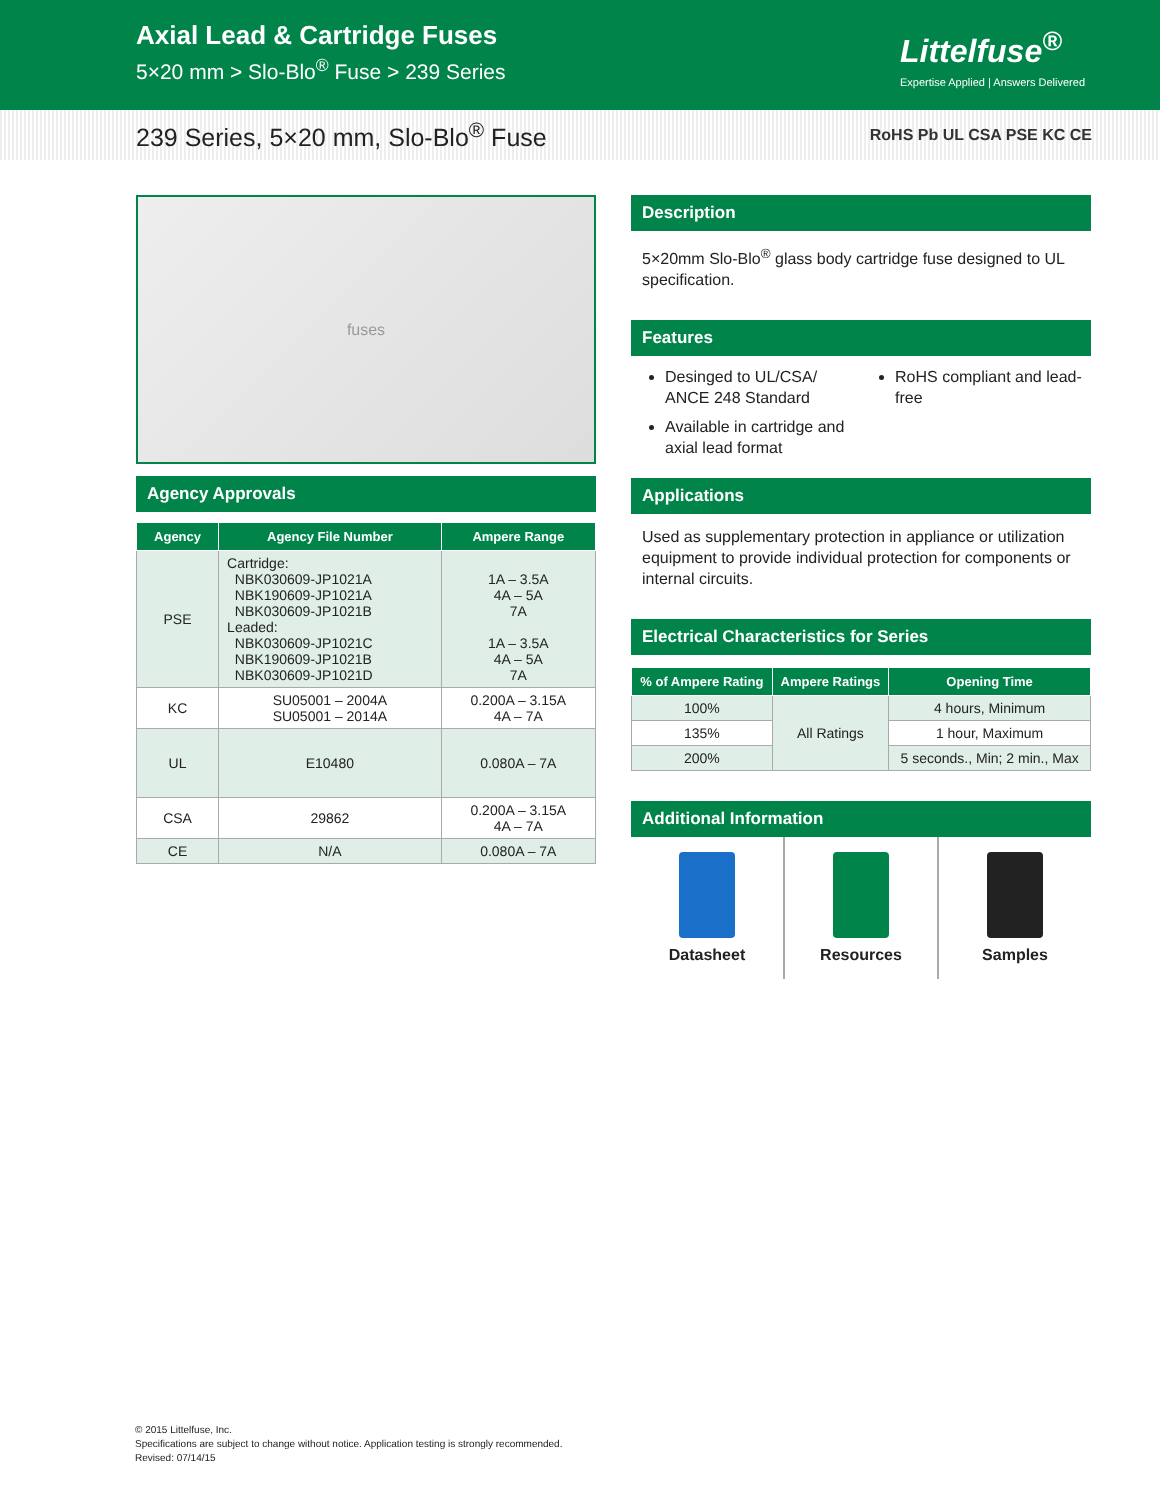Axial Lead & Cartridge Fuses
5×20 mm > Slo-Blo<sup>®</sup> Fuse > 239 Series
Littelfuse<sup>®</sup>
Expertise Applied | Answers Delivered
239 Series, 5×20 mm, Slo-Blo<sup>®</sup> Fuse
RoHS Pb UL CSA PSE KC CE
fuses
Agency Approvals
| Agency | Agency File Number | Ampere Range |
| --- | --- | --- |
| PSE | Cartridge: NBK030609-JP1021A NBK190609-JP1021A NBK030609-JP1021B Leaded: NBK030609-JP1021C NBK190609-JP1021B NBK030609-JP1021D | 1A – 3.5A 4A – 5A 7A 1A – 3.5A 4A – 5A 7A |
| KC | SU05001 – 2004A SU05001 – 2014A | 0.200A – 3.15A 4A – 7A |
| UL | E10480 | 0.080A – 7A |
| CSA | 29862 | 0.200A – 3.15A 4A – 7A |
| CE | N/A | 0.080A – 7A |
Description
5×20mm Slo-Blo<sup>®</sup> glass body cartridge fuse designed to UL specification.
Features
Desinged to UL/CSA/ ANCE 248 Standard
Available in cartridge and axial lead format
RoHS compliant and lead-free
Applications
Used as supplementary protection in appliance or utilization equipment to provide individual protection for components or internal circuits.
Electrical Characteristics for Series
| % of Ampere Rating | Ampere Ratings | Opening Time |
| --- | --- | --- |
| 100% | All Ratings | 4 hours, Minimum |
| 135% | | 1 hour, Maximum |
| 200% | | 5 seconds., Min; 2 min., Max |
Additional Information
Datasheet Resources Samples
© 2015 Littelfuse, Inc.
Specifications are subject to change without notice. Application testing is strongly recommended.
Revised: 07/14/15